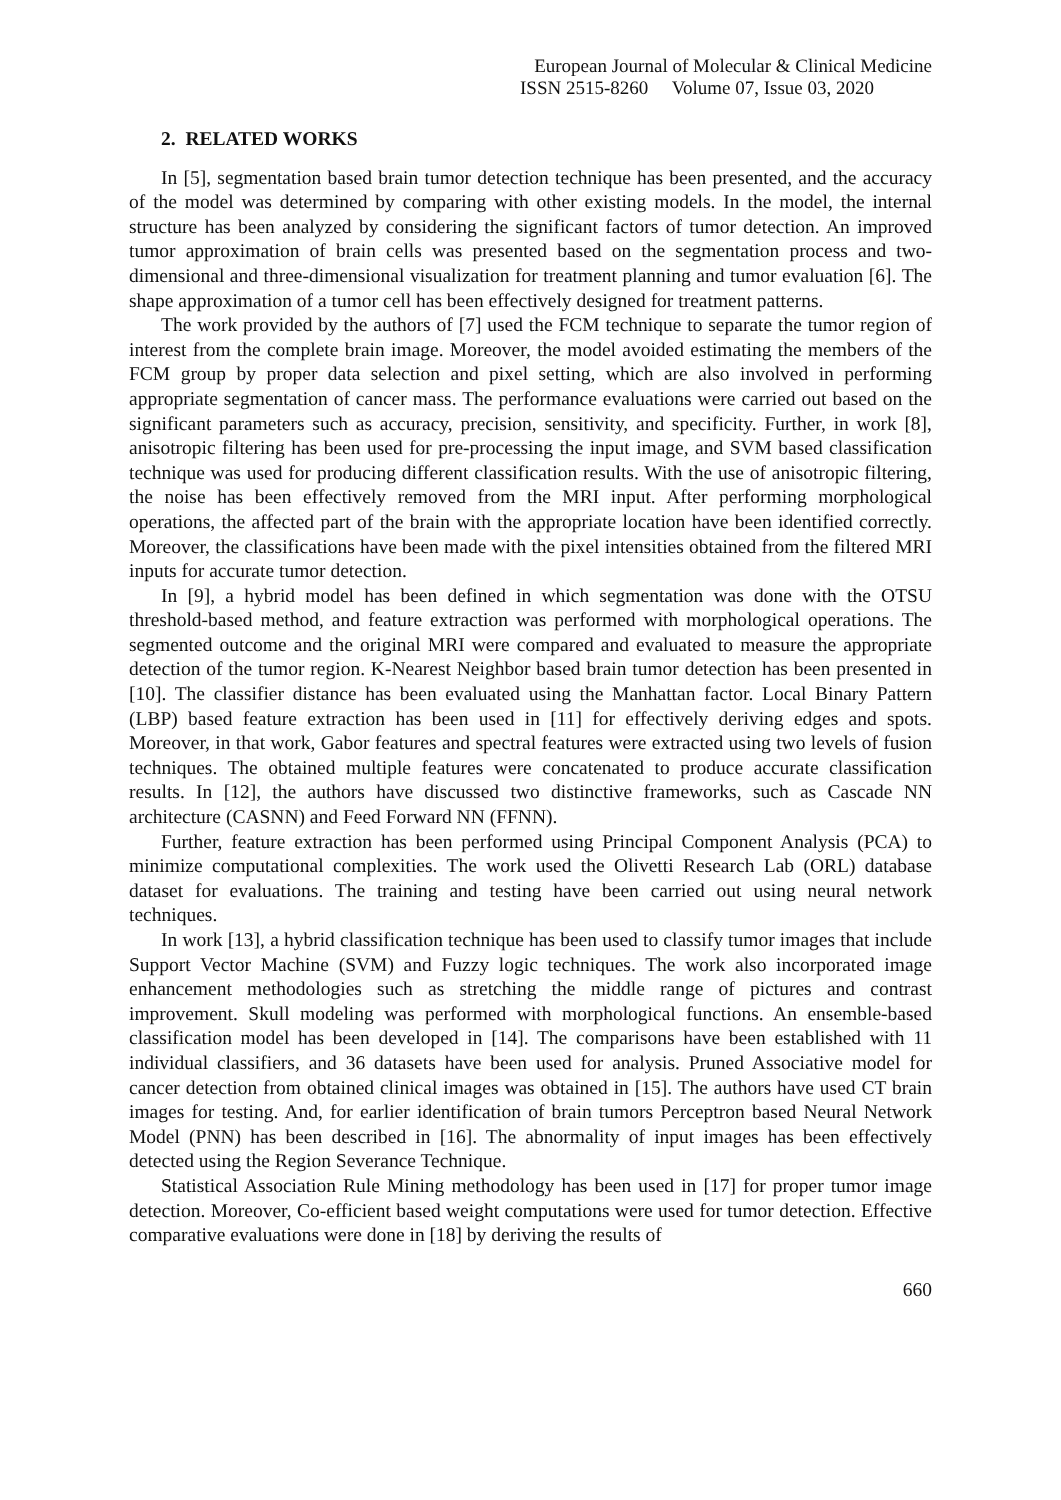European Journal of Molecular & Clinical Medicine
ISSN 2515-8260 Volume 07, Issue 03, 2020
2. RELATED WORKS
In [5], segmentation based brain tumor detection technique has been presented, and the accuracy of the model was determined by comparing with other existing models. In the model, the internal structure has been analyzed by considering the significant factors of tumor detection. An improved tumor approximation of brain cells was presented based on the segmentation process and two-dimensional and three-dimensional visualization for treatment planning and tumor evaluation [6]. The shape approximation of a tumor cell has been effectively designed for treatment patterns.
The work provided by the authors of [7] used the FCM technique to separate the tumor region of interest from the complete brain image. Moreover, the model avoided estimating the members of the FCM group by proper data selection and pixel setting, which are also involved in performing appropriate segmentation of cancer mass. The performance evaluations were carried out based on the significant parameters such as accuracy, precision, sensitivity, and specificity. Further, in work [8], anisotropic filtering has been used for pre-processing the input image, and SVM based classification technique was used for producing different classification results. With the use of anisotropic filtering, the noise has been effectively removed from the MRI input. After performing morphological operations, the affected part of the brain with the appropriate location have been identified correctly. Moreover, the classifications have been made with the pixel intensities obtained from the filtered MRI inputs for accurate tumor detection.
In [9], a hybrid model has been defined in which segmentation was done with the OTSU threshold-based method, and feature extraction was performed with morphological operations. The segmented outcome and the original MRI were compared and evaluated to measure the appropriate detection of the tumor region. K-Nearest Neighbor based brain tumor detection has been presented in [10]. The classifier distance has been evaluated using the Manhattan factor. Local Binary Pattern (LBP) based feature extraction has been used in [11] for effectively deriving edges and spots. Moreover, in that work, Gabor features and spectral features were extracted using two levels of fusion techniques. The obtained multiple features were concatenated to produce accurate classification results. In [12], the authors have discussed two distinctive frameworks, such as Cascade NN architecture (CASNN) and Feed Forward NN (FFNN).
Further, feature extraction has been performed using Principal Component Analysis (PCA) to minimize computational complexities. The work used the Olivetti Research Lab (ORL) database dataset for evaluations. The training and testing have been carried out using neural network techniques.
In work [13], a hybrid classification technique has been used to classify tumor images that include Support Vector Machine (SVM) and Fuzzy logic techniques. The work also incorporated image enhancement methodologies such as stretching the middle range of pictures and contrast improvement. Skull modeling was performed with morphological functions. An ensemble-based classification model has been developed in [14]. The comparisons have been established with 11 individual classifiers, and 36 datasets have been used for analysis. Pruned Associative model for cancer detection from obtained clinical images was obtained in [15]. The authors have used CT brain images for testing. And, for earlier identification of brain tumors Perceptron based Neural Network Model (PNN) has been described in [16]. The abnormality of input images has been effectively detected using the Region Severance Technique.
Statistical Association Rule Mining methodology has been used in [17] for proper tumor image detection. Moreover, Co-efficient based weight computations were used for tumor detection. Effective comparative evaluations were done in [18] by deriving the results of
660